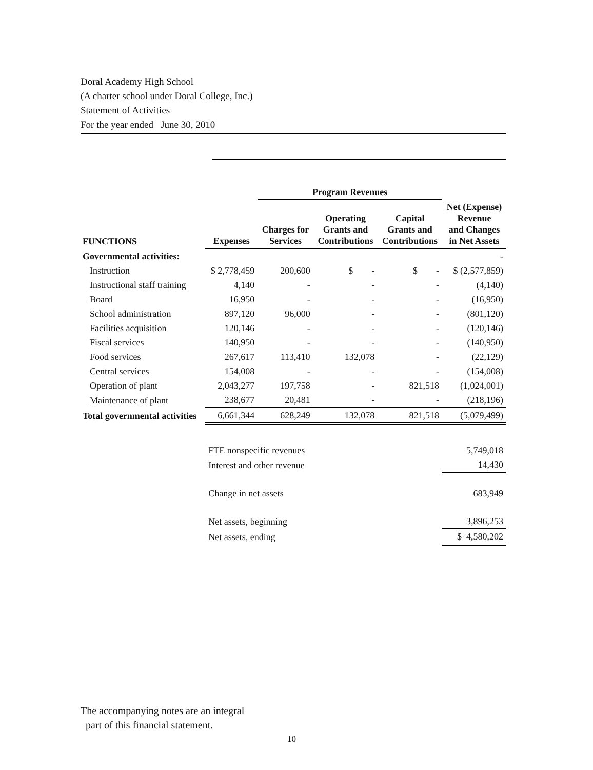Doral Academy High School
(A charter school under Doral College, Inc.)
Statement of Activities
For the year ended June 30, 2010
| | | Program Revenues | | | |
| --- | --- | --- | --- | --- | --- |
| FUNCTIONS | Expenses | Charges for Services | Operating Grants and Contributions | Capital Grants and Contributions | Net (Expense) Revenue and Changes in Net Assets |
| Governmental activities: | | | | | - |
| Instruction | $ 2,778,459 | 200,600 | $ - | $ - | $ (2,577,859) |
| Instructional staff training | 4,140 | - | - | - | (4,140) |
| Board | 16,950 | - | - | - | (16,950) |
| School administration | 897,120 | 96,000 | - | - | (801,120) |
| Facilities acquisition | 120,146 | - | - | - | (120,146) |
| Fiscal services | 140,950 | - | - | - | (140,950) |
| Food services | 267,617 | 113,410 | 132,078 | - | (22,129) |
| Central services | 154,008 | - | - | - | (154,008) |
| Operation of plant | 2,043,277 | 197,758 | - | 821,518 | (1,024,001) |
| Maintenance of plant | 238,677 | 20,481 | - | - | (218,196) |
| Total governmental activities | 6,661,344 | 628,249 | 132,078 | 821,518 | (5,079,499) |
| | FTE nonspecific revenues | | | | 5,749,018 |
| | Interest and other revenue | | | | 14,430 |
| | Change in net assets | | | | 683,949 |
| | Net assets, beginning | | | | 3,896,253 |
| | Net assets, ending | | | | $ 4,580,202 |
The accompanying notes are an integral
part of this financial statement.
10